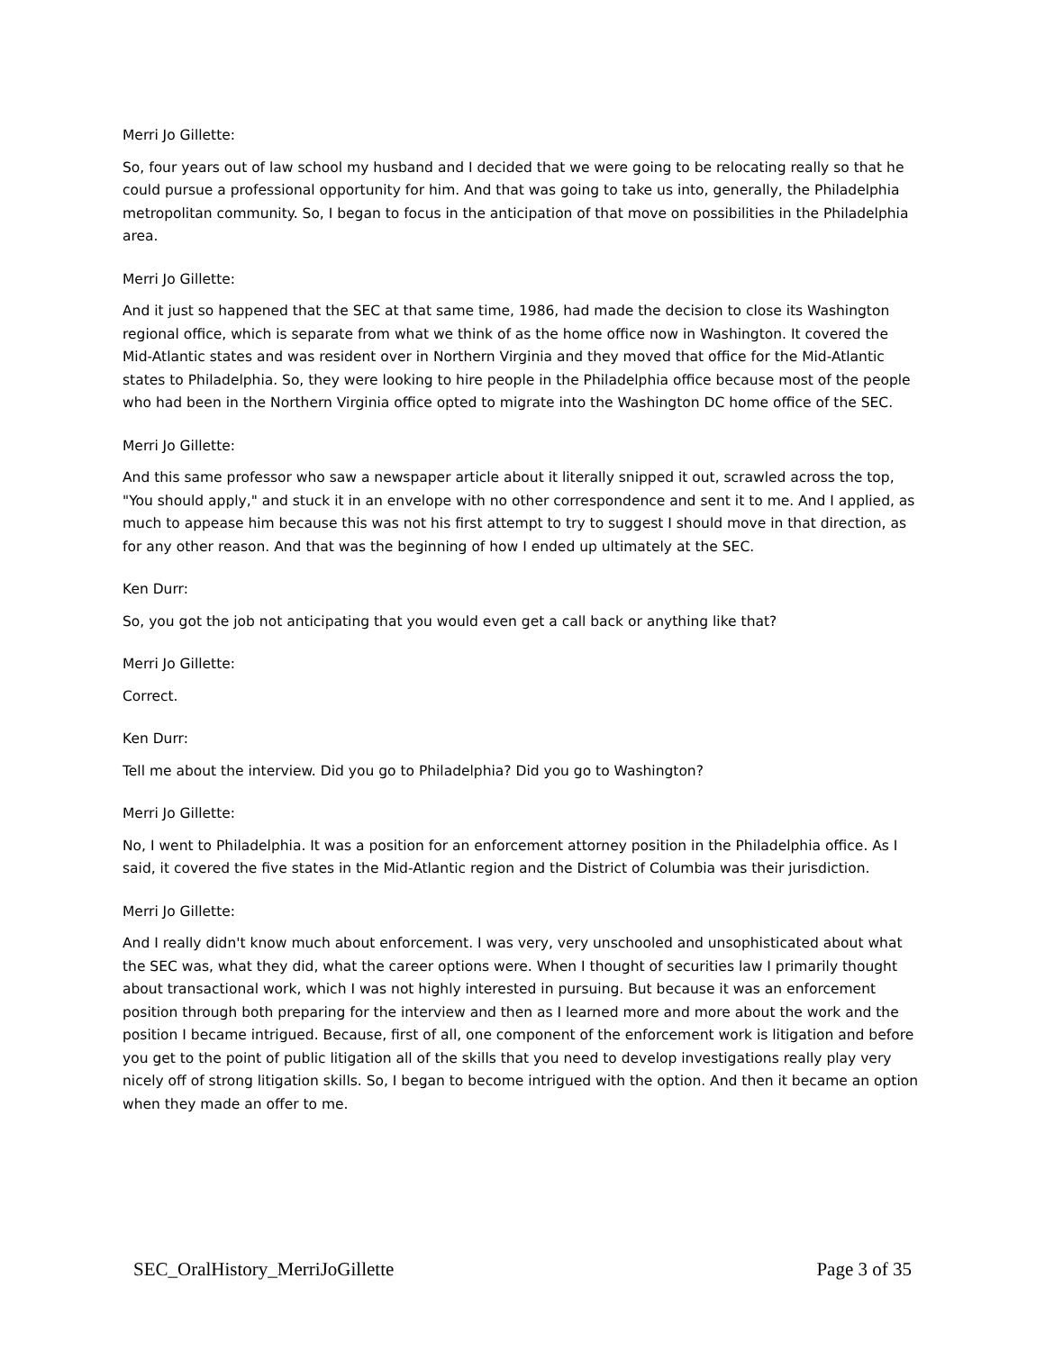Merri Jo Gillette:
So, four years out of law school my husband and I decided that we were going to be relocating really so that he could pursue a professional opportunity for him. And that was going to take us into, generally, the Philadelphia metropolitan community. So, I began to focus in the anticipation of that move on possibilities in the Philadelphia area.
Merri Jo Gillette:
And it just so happened that the SEC at that same time, 1986, had made the decision to close its Washington regional office, which is separate from what we think of as the home office now in Washington. It covered the Mid-Atlantic states and was resident over in Northern Virginia and they moved that office for the Mid-Atlantic states to Philadelphia. So, they were looking to hire people in the Philadelphia office because most of the people who had been in the Northern Virginia office opted to migrate into the Washington DC home office of the SEC.
Merri Jo Gillette:
And this same professor who saw a newspaper article about it literally snipped it out, scrawled across the top, "You should apply," and stuck it in an envelope with no other correspondence and sent it to me. And I applied, as much to appease him because this was not his first attempt to try to suggest I should move in that direction, as for any other reason. And that was the beginning of how I ended up ultimately at the SEC.
Ken Durr:
So, you got the job not anticipating that you would even get a call back or anything like that?
Merri Jo Gillette:
Correct.
Ken Durr:
Tell me about the interview. Did you go to Philadelphia? Did you go to Washington?
Merri Jo Gillette:
No, I went to Philadelphia. It was a position for an enforcement attorney position in the Philadelphia office. As I said, it covered the five states in the Mid-Atlantic region and the District of Columbia was their jurisdiction.
Merri Jo Gillette:
And I really didn't know much about enforcement. I was very, very unschooled and unsophisticated about what the SEC was, what they did, what the career options were. When I thought of securities law I primarily thought about transactional work, which I was not highly interested in pursuing. But because it was an enforcement position through both preparing for the interview and then as I learned more and more about the work and the position I became intrigued. Because, first of all, one component of the enforcement work is litigation and before you get to the point of public litigation all of the skills that you need to develop investigations really play very nicely off of strong litigation skills. So, I began to become intrigued with the option. And then it became an option when they made an offer to me.
SEC_OralHistory_MerriJoGillette Page 3 of 35